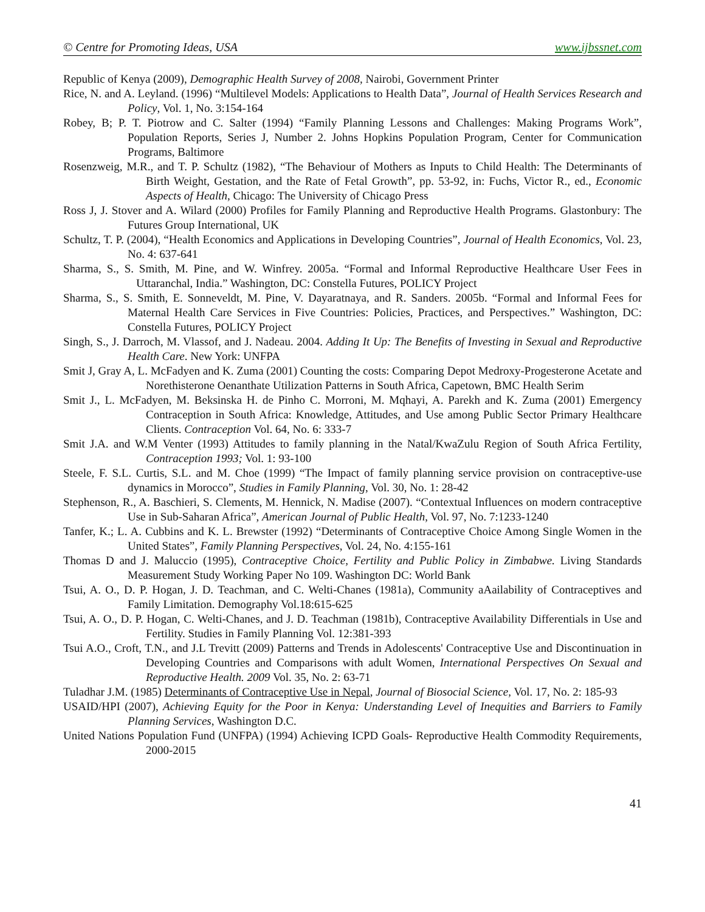© Centre for Promoting Ideas, USA www.ijbssnet.com
Republic of Kenya (2009), Demographic Health Survey of 2008, Nairobi, Government Printer
Rice, N. and A. Leyland. (1996) “Multilevel Models: Applications to Health Data”, Journal of Health Services Research and Policy, Vol. 1, No. 3:154-164
Robey, B; P. T. Piotrow and C. Salter (1994) “Family Planning Lessons and Challenges: Making Programs Work”, Population Reports, Series J, Number 2. Johns Hopkins Population Program, Center for Communication Programs, Baltimore
Rosenzweig, M.R., and T. P. Schultz (1982), “The Behaviour of Mothers as Inputs to Child Health: The Determinants of Birth Weight, Gestation, and the Rate of Fetal Growth”, pp. 53-92, in: Fuchs, Victor R., ed., Economic Aspects of Health, Chicago: The University of Chicago Press
Ross J, J. Stover and A. Wilard (2000) Profiles for Family Planning and Reproductive Health Programs. Glastonbury: The Futures Group International, UK
Schultz, T. P. (2004), “Health Economics and Applications in Developing Countries”, Journal of Health Economics, Vol. 23, No. 4: 637-641
Sharma, S., S. Smith, M. Pine, and W. Winfrey. 2005a. “Formal and Informal Reproductive Healthcare User Fees in Uttaranchal, India.” Washington, DC: Constella Futures, POLICY Project
Sharma, S., S. Smith, E. Sonneveldt, M. Pine, V. Dayaratnaya, and R. Sanders. 2005b. “Formal and Informal Fees for Maternal Health Care Services in Five Countries: Policies, Practices, and Perspectives.” Washington, DC: Constella Futures, POLICY Project
Singh, S., J. Darroch, M. Vlassof, and J. Nadeau. 2004. Adding It Up: The Benefits of Investing in Sexual and Reproductive Health Care. New York: UNFPA
Smit J, Gray A, L. McFadyen and K. Zuma (2001) Counting the costs: Comparing Depot Medroxy-Progesterone Acetate and Norethisterone Oenanthate Utilization Patterns in South Africa, Capetown, BMC Health Serim
Smit J., L. McFadyen, M. Beksinska H. de Pinho C. Morroni, M. Mqhayi, A. Parekh and K. Zuma (2001) Emergency Contraception in South Africa: Knowledge, Attitudes, and Use among Public Sector Primary Healthcare Clients. Contraception Vol. 64, No. 6: 333-7
Smit J.A. and W.M Venter (1993) Attitudes to family planning in the Natal/KwaZulu Region of South Africa Fertility, Contraception 1993; Vol. 1: 93-100
Steele, F. S.L. Curtis, S.L. and M. Choe (1999) “The Impact of family planning service provision on contraceptive-use dynamics in Morocco”, Studies in Family Planning, Vol. 30, No. 1: 28-42
Stephenson, R., A. Baschieri, S. Clements, M. Hennick, N. Madise (2007). “Contextual Influences on modern contraceptive Use in Sub-Saharan Africa”, American Journal of Public Health, Vol. 97, No. 7:1233-1240
Tanfer, K.; L. A. Cubbins and K. L. Brewster (1992) “Determinants of Contraceptive Choice Among Single Women in the United States”, Family Planning Perspectives, Vol. 24, No. 4:155-161
Thomas D and J. Maluccio (1995), Contraceptive Choice, Fertility and Public Policy in Zimbabwe. Living Standards Measurement Study Working Paper No 109. Washington DC: World Bank
Tsui, A. O., D. P. Hogan, J. D. Teachman, and C. Welti-Chanes (1981a), Community aAailability of Contraceptives and Family Limitation. Demography Vol.18:615-625
Tsui, A. O., D. P. Hogan, C. Welti-Chanes, and J. D. Teachman (1981b), Contraceptive Availability Differentials in Use and Fertility. Studies in Family Planning Vol. 12:381-393
Tsui A.O., Croft, T.N., and J.L Trevitt (2009) Patterns and Trends in Adolescents' Contraceptive Use and Discontinuation in Developing Countries and Comparisons with adult Women, International Perspectives On Sexual and Reproductive Health. 2009 Vol. 35, No. 2: 63-71
Tuladhar J.M. (1985) Determinants of Contraceptive Use in Nepal, Journal of Biosocial Science, Vol. 17, No. 2: 185-93
USAID/HPI (2007), Achieving Equity for the Poor in Kenya: Understanding Level of Inequities and Barriers to Family Planning Services, Washington D.C.
United Nations Population Fund (UNFPA) (1994) Achieving ICPD Goals- Reproductive Health Commodity Requirements, 2000-2015
41